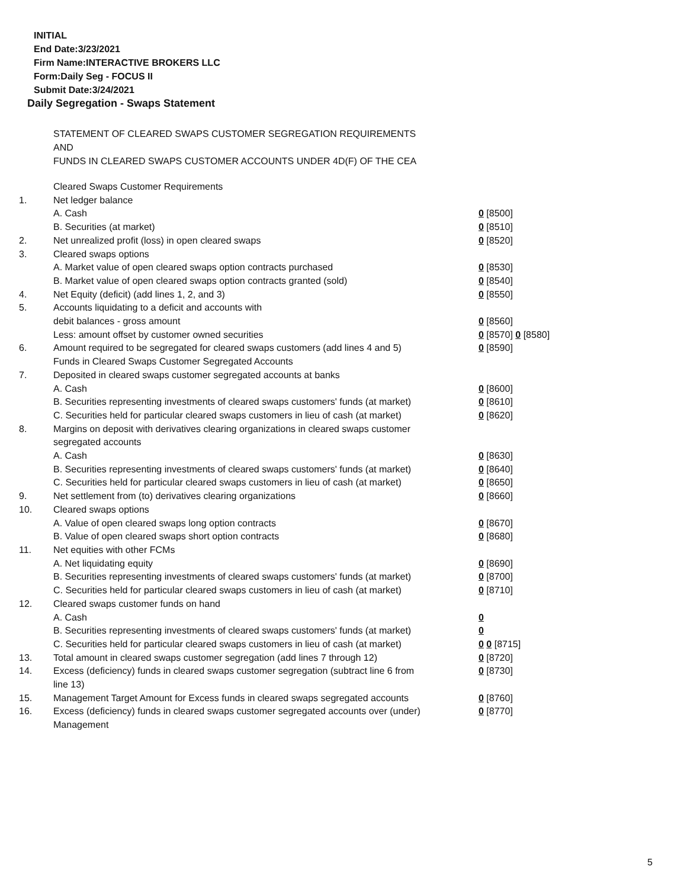INITIAL
End Date:3/23/2021
Firm Name:INTERACTIVE BROKERS LLC
Form:Daily Seg - FOCUS II
Submit Date:3/24/2021
Daily Segregation - Swaps Statement
STATEMENT OF CLEARED SWAPS CUSTOMER SEGREGATION REQUIREMENTS
AND
FUNDS IN CLEARED SWAPS CUSTOMER ACCOUNTS UNDER 4D(F) OF THE CEA
| | Cleared Swaps Customer Requirements | |
| 1. | Net ledger balance | |
| | A. Cash | 0 [8500] |
| | B. Securities (at market) | 0 [8510] |
| 2. | Net unrealized profit (loss) in open cleared swaps | 0 [8520] |
| 3. | Cleared swaps options | |
| | A. Market value of open cleared swaps option contracts purchased | 0 [8530] |
| | B. Market value of open cleared swaps option contracts granted (sold) | 0 [8540] |
| 4. | Net Equity (deficit) (add lines 1, 2, and 3) | 0 [8550] |
| 5. | Accounts liquidating to a deficit and accounts with | |
| | debit balances - gross amount | 0 [8560] |
| | Less: amount offset by customer owned securities | 0 [8570] 0 [8580] |
| 6. | Amount required to be segregated for cleared swaps customers (add lines 4 and 5) | 0 [8590] |
| | Funds in Cleared Swaps Customer Segregated Accounts | |
| 7. | Deposited in cleared swaps customer segregated accounts at banks | |
| | A. Cash | 0 [8600] |
| | B. Securities representing investments of cleared swaps customers' funds (at market) | 0 [8610] |
| | C. Securities held for particular cleared swaps customers in lieu of cash (at market) | 0 [8620] |
| 8. | Margins on deposit with derivatives clearing organizations in cleared swaps customer segregated accounts | |
| | A. Cash | 0 [8630] |
| | B. Securities representing investments of cleared swaps customers' funds (at market) | 0 [8640] |
| | C. Securities held for particular cleared swaps customers in lieu of cash (at market) | 0 [8650] |
| 9. | Net settlement from (to) derivatives clearing organizations | 0 [8660] |
| 10. | Cleared swaps options | |
| | A. Value of open cleared swaps long option contracts | 0 [8670] |
| | B. Value of open cleared swaps short option contracts | 0 [8680] |
| 11. | Net equities with other FCMs | |
| | A. Net liquidating equity | 0 [8690] |
| | B. Securities representing investments of cleared swaps customers' funds (at market) | 0 [8700] |
| | C. Securities held for particular cleared swaps customers in lieu of cash (at market) | 0 [8710] |
| 12. | Cleared swaps customer funds on hand | |
| | A. Cash | 0 |
| | B. Securities representing investments of cleared swaps customers' funds (at market) | 0 |
| | C. Securities held for particular cleared swaps customers in lieu of cash (at market) | 0 0 [8715] |
| 13. | Total amount in cleared swaps customer segregation (add lines 7 through 12) | 0 [8720] |
| 14. | Excess (deficiency) funds in cleared swaps customer segregation (subtract line 6 from line 13) | 0 [8730] |
| 15. | Management Target Amount for Excess funds in cleared swaps segregated accounts | 0 [8760] |
| 16. | Excess (deficiency) funds in cleared swaps customer segregated accounts over (under) Management | 0 [8770] |
5